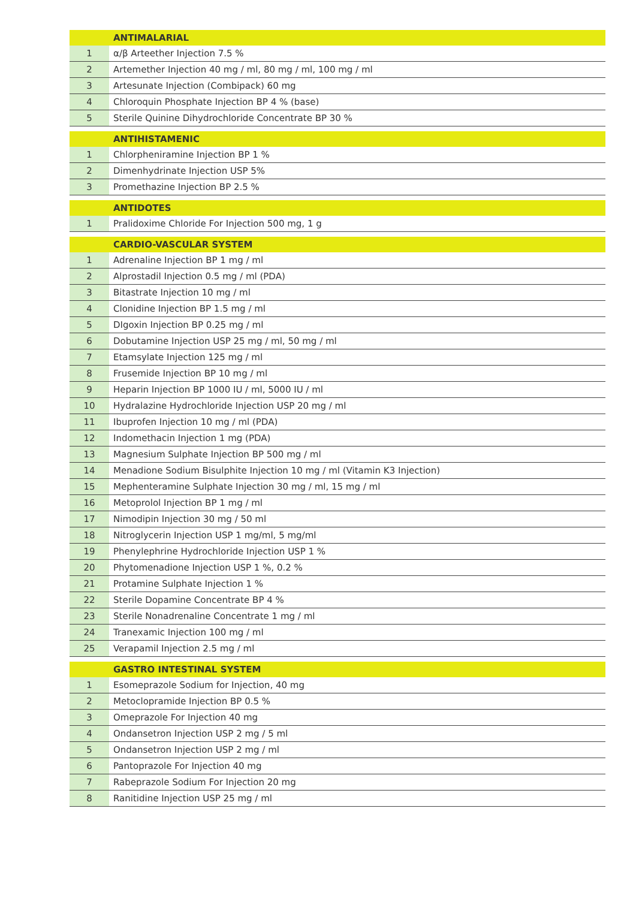| | ANTIMALARIAL |
| 1 | α/β Arteether Injection 7.5 % |
| 2 | Artemether Injection 40 mg / ml, 80 mg / ml, 100 mg / ml |
| 3 | Artesunate Injection (Combipack) 60 mg |
| 4 | Chloroquin Phosphate Injection BP 4 % (base) |
| 5 | Sterile Quinine Dihydrochloride Concentrate BP 30 % |
| | ANTIHISTAMENIC |
| 1 | Chlorpheniramine Injection BP 1 % |
| 2 | Dimenhydrinate Injection USP 5% |
| 3 | Promethazine Injection BP 2.5 % |
| | ANTIDOTES |
| 1 | Pralidoxime Chloride For Injection 500 mg, 1 g |
| | CARDIO-VASCULAR SYSTEM |
| 1 | Adrenaline Injection BP 1 mg / ml |
| 2 | Alprostadil Injection 0.5 mg / ml (PDA) |
| 3 | Bitastrate Injection 10 mg / ml |
| 4 | Clonidine Injection BP 1.5 mg / ml |
| 5 | DIgoxin Injection BP 0.25 mg / ml |
| 6 | Dobutamine Injection USP 25 mg / ml, 50 mg / ml |
| 7 | Etamsylate Injection 125 mg / ml |
| 8 | Frusemide Injection BP 10 mg / ml |
| 9 | Heparin Injection BP 1000 IU / ml, 5000 IU / ml |
| 10 | Hydralazine Hydrochloride Injection USP 20 mg / ml |
| 11 | Ibuprofen Injection 10 mg / ml (PDA) |
| 12 | Indomethacin Injection 1 mg (PDA) |
| 13 | Magnesium Sulphate Injection BP 500 mg / ml |
| 14 | Menadione Sodium Bisulphite Injection 10 mg / ml (Vitamin K3 Injection) |
| 15 | Mephenteramine Sulphate Injection 30 mg / ml, 15 mg / ml |
| 16 | Metoprolol Injection BP 1 mg / ml |
| 17 | Nimodipin Injection 30 mg / 50 ml |
| 18 | Nitroglycerin Injection USP 1 mg/ml, 5 mg/ml |
| 19 | Phenylephrine Hydrochloride Injection USP 1 % |
| 20 | Phytomenadione Injection USP 1 %, 0.2 % |
| 21 | Protamine Sulphate Injection 1 % |
| 22 | Sterile Dopamine Concentrate BP 4 % |
| 23 | Sterile Nonadrenaline Concentrate 1 mg / ml |
| 24 | Tranexamic Injection 100 mg / ml |
| 25 | Verapamil Injection 2.5 mg / ml |
| | GASTRO INTESTINAL SYSTEM |
| 1 | Esomeprazole Sodium for Injection, 40 mg |
| 2 | Metoclopramide Injection BP 0.5 % |
| 3 | Omeprazole For Injection 40 mg |
| 4 | Ondansetron Injection USP 2 mg / 5 ml |
| 5 | Ondansetron Injection USP 2 mg / ml |
| 6 | Pantoprazole For Injection 40 mg |
| 7 | Rabeprazole Sodium For Injection 20 mg |
| 8 | Ranitidine Injection USP 25 mg / ml |